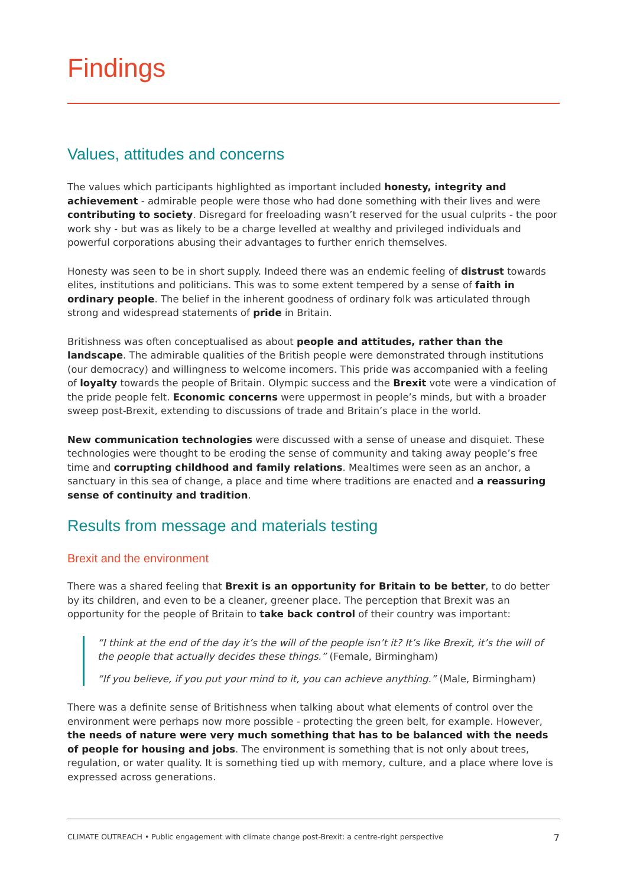Findings
Values, attitudes and concerns
The values which participants highlighted as important included honesty, integrity and achievement - admirable people were those who had done something with their lives and were contributing to society. Disregard for freeloading wasn’t reserved for the usual culprits - the poor work shy - but was as likely to be a charge levelled at wealthy and privileged individuals and powerful corporations abusing their advantages to further enrich themselves.
Honesty was seen to be in short supply. Indeed there was an endemic feeling of distrust towards elites, institutions and politicians. This was to some extent tempered by a sense of faith in ordinary people. The belief in the inherent goodness of ordinary folk was articulated through strong and widespread statements of pride in Britain.
Britishness was often conceptualised as about people and attitudes, rather than the landscape. The admirable qualities of the British people were demonstrated through institutions (our democracy) and willingness to welcome incomers. This pride was accompanied with a feeling of loyalty towards the people of Britain. Olympic success and the Brexit vote were a vindication of the pride people felt. Economic concerns were uppermost in people’s minds, but with a broader sweep post-Brexit, extending to discussions of trade and Britain’s place in the world.
New communication technologies were discussed with a sense of unease and disquiet. These technologies were thought to be eroding the sense of community and taking away people’s free time and corrupting childhood and family relations. Mealtimes were seen as an anchor, a sanctuary in this sea of change, a place and time where traditions are enacted and a reassuring sense of continuity and tradition.
Results from message and materials testing
Brexit and the environment
There was a shared feeling that Brexit is an opportunity for Britain to be better, to do better by its children, and even to be a cleaner, greener place. The perception that Brexit was an opportunity for the people of Britain to take back control of their country was important:
“I think at the end of the day it’s the will of the people isn’t it? It’s like Brexit, it’s the will of the people that actually decides these things.” (Female, Birmingham)
“If you believe, if you put your mind to it, you can achieve anything.” (Male, Birmingham)
There was a definite sense of Britishness when talking about what elements of control over the environment were perhaps now more possible - protecting the green belt, for example. However, the needs of nature were very much something that has to be balanced with the needs of people for housing and jobs. The environment is something that is not only about trees, regulation, or water quality. It is something tied up with memory, culture, and a place where love is expressed across generations.
CLIMATE OUTREACH • Public engagement with climate change post-Brexit: a centre-right perspective 7